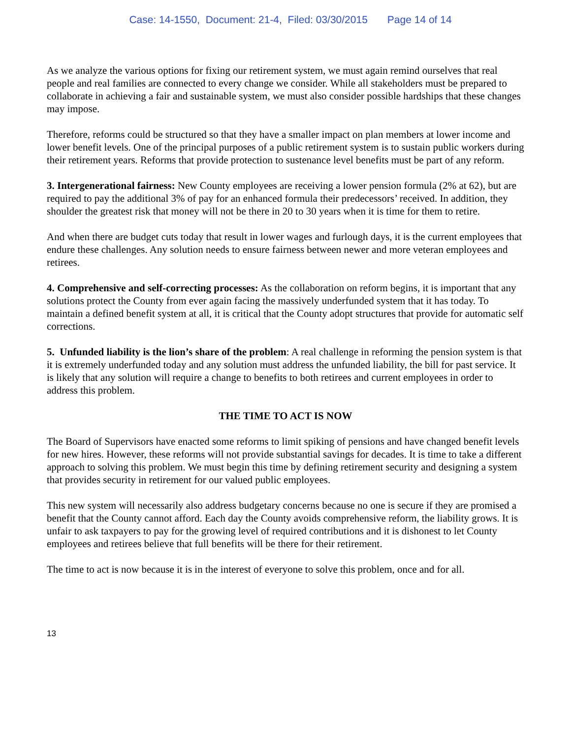Case: 14-1550, Document: 21-4, Filed: 03/30/2015 Page 14 of 14
As we analyze the various options for fixing our retirement system, we must again remind ourselves that real people and real families are connected to every change we consider. While all stakeholders must be prepared to collaborate in achieving a fair and sustainable system, we must also consider possible hardships that these changes may impose.
Therefore, reforms could be structured so that they have a smaller impact on plan members at lower income and lower benefit levels. One of the principal purposes of a public retirement system is to sustain public workers during their retirement years. Reforms that provide protection to sustenance level benefits must be part of any reform.
3. Intergenerational fairness: New County employees are receiving a lower pension formula (2% at 62), but are required to pay the additional 3% of pay for an enhanced formula their predecessors’ received. In addition, they shoulder the greatest risk that money will not be there in 20 to 30 years when it is time for them to retire.
And when there are budget cuts today that result in lower wages and furlough days, it is the current employees that endure these challenges. Any solution needs to ensure fairness between newer and more veteran employees and retirees.
4. Comprehensive and self-correcting processes: As the collaboration on reform begins, it is important that any solutions protect the County from ever again facing the massively underfunded system that it has today. To maintain a defined benefit system at all, it is critical that the County adopt structures that provide for automatic self corrections.
5. Unfunded liability is the lion’s share of the problem: A real challenge in reforming the pension system is that it is extremely underfunded today and any solution must address the unfunded liability, the bill for past service. It is likely that any solution will require a change to benefits to both retirees and current employees in order to address this problem.
THE TIME TO ACT IS NOW
The Board of Supervisors have enacted some reforms to limit spiking of pensions and have changed benefit levels for new hires. However, these reforms will not provide substantial savings for decades. It is time to take a different approach to solving this problem. We must begin this time by defining retirement security and designing a system that provides security in retirement for our valued public employees.
This new system will necessarily also address budgetary concerns because no one is secure if they are promised a benefit that the County cannot afford. Each day the County avoids comprehensive reform, the liability grows. It is unfair to ask taxpayers to pay for the growing level of required contributions and it is dishonest to let County employees and retirees believe that full benefits will be there for their retirement.
The time to act is now because it is in the interest of everyone to solve this problem, once and for all.
13